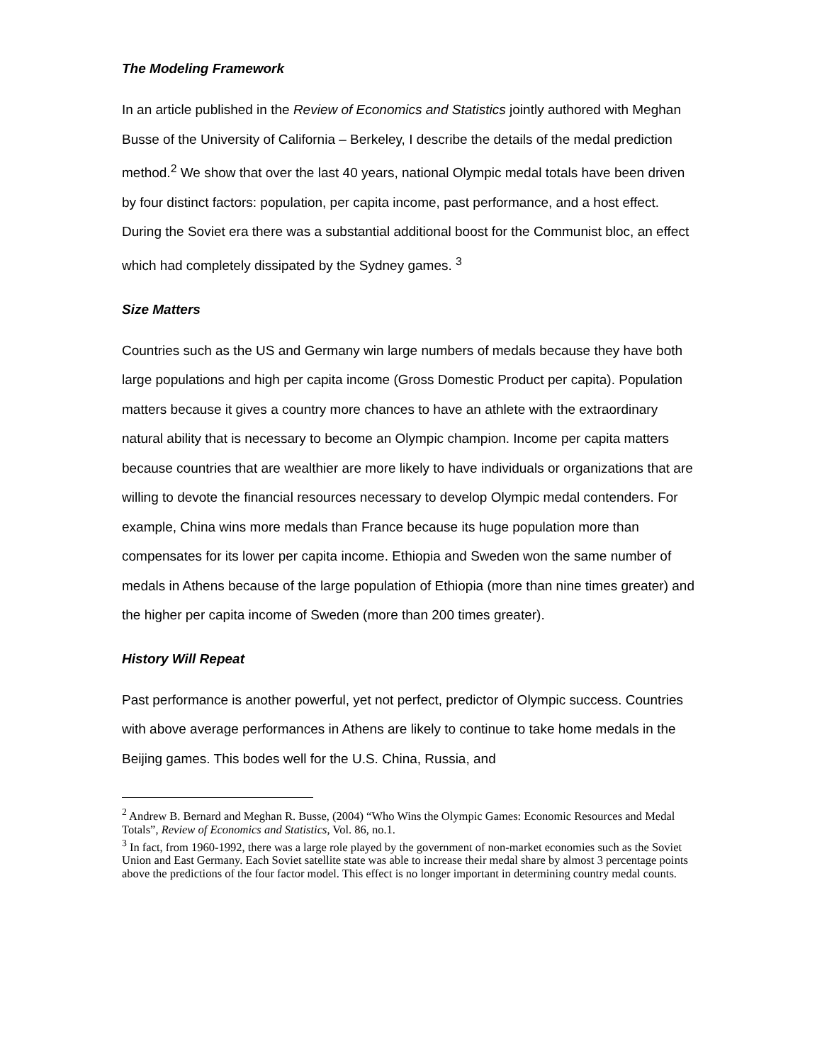The Modeling Framework
In an article published in the Review of Economics and Statistics jointly authored with Meghan Busse of the University of California – Berkeley, I describe the details of the medal prediction method.<sup>2</sup> We show that over the last 40 years, national Olympic medal totals have been driven by four distinct factors: population, per capita income, past performance, and a host effect. During the Soviet era there was a substantial additional boost for the Communist bloc, an effect which had completely dissipated by the Sydney games. <sup>3</sup>
Size Matters
Countries such as the US and Germany win large numbers of medals because they have both large populations and high per capita income (Gross Domestic Product per capita). Population matters because it gives a country more chances to have an athlete with the extraordinary natural ability that is necessary to become an Olympic champion. Income per capita matters because countries that are wealthier are more likely to have individuals or organizations that are willing to devote the financial resources necessary to develop Olympic medal contenders. For example, China wins more medals than France because its huge population more than compensates for its lower per capita income. Ethiopia and Sweden won the same number of medals in Athens because of the large population of Ethiopia (more than nine times greater) and the higher per capita income of Sweden (more than 200 times greater).
History Will Repeat
Past performance is another powerful, yet not perfect, predictor of Olympic success. Countries with above average performances in Athens are likely to continue to take home medals in the Beijing games. This bodes well for the U.S. China, Russia, and
<sup>2</sup> Andrew B. Bernard and Meghan R. Busse, (2004) “Who Wins the Olympic Games: Economic Resources and Medal Totals”, Review of Economics and Statistics, Vol. 86, no.1.
<sup>3</sup> In fact, from 1960-1992, there was a large role played by the government of non-market economies such as the Soviet Union and East Germany. Each Soviet satellite state was able to increase their medal share by almost 3 percentage points above the predictions of the four factor model. This effect is no longer important in determining country medal counts.